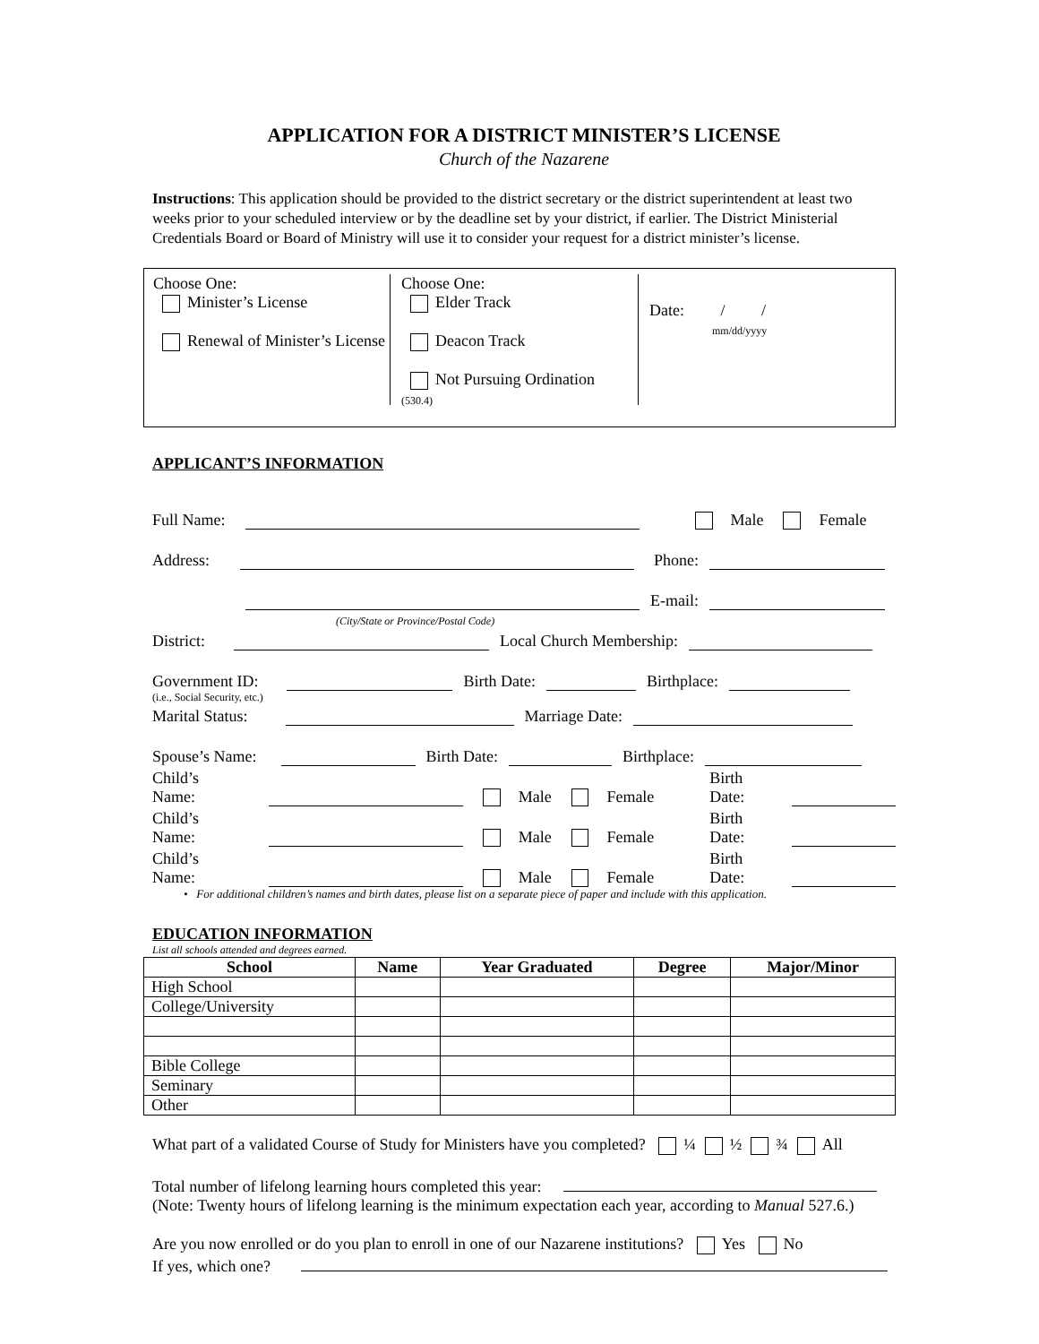APPLICATION FOR A DISTRICT MINISTER’S LICENSE
Church of the Nazarene
Instructions: This application should be provided to the district secretary or the district superintendent at least two weeks prior to your scheduled interview or by the deadline set by your district, if earlier. The District Ministerial Credentials Board or Board of Ministry will use it to consider your request for a district minister’s license.
Choose One:
Minister’s License
Renewal of Minister’s License
Choose One:
Elder Track
Deacon Track
Not Pursuing Ordination
(530.4)
Date: / /
mm/dd/yyyy
APPLICANT’S INFORMATION
Full Name: Male Female
Address: Phone:
E-mail:
(City/State or Province/Postal Code)
District: Local Church Membership:
Government ID: Birth Date: Birthplace:
(i.e., Social Security, etc.)
Marital Status: Marriage Date:
Spouse’s Name: Birth Date: Birthplace:
Child’s Name: Male Female Birth Date:
Child’s Name: Male Female Birth Date:
Child’s Name: Male Female Birth Date:
• For additional children’s names and birth dates, please list on a separate piece of paper and include with this application.
EDUCATION INFORMATION
List all schools attended and degrees earned.
| School | Name | Year Graduated | Degree | Major/Minor |
| --- | --- | --- | --- | --- |
| High School | | | | |
| College/University | | | | |
| Bible College | | | | |
| Seminary | | | | |
| Other | | | | |
What part of a validated Course of Study for Ministers have you completed? ¼ ½ ¾ All
Total number of lifelong learning hours completed this year:
(Note: Twenty hours of lifelong learning is the minimum expectation each year, according to Manual 527.6.)
Are you now enrolled or do you plan to enroll in one of our Nazarene institutions? Yes No
If yes, which one?